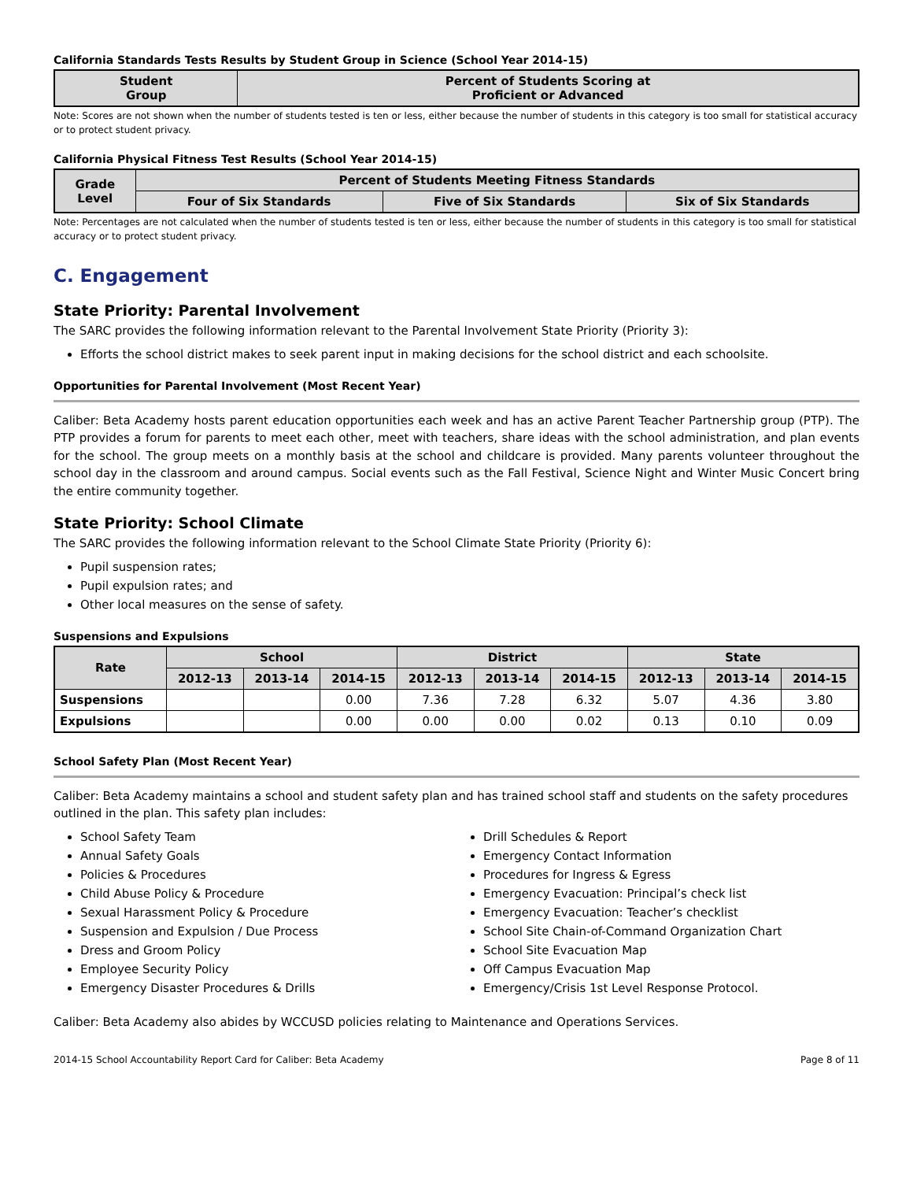California Standards Tests Results by Student Group in Science (School Year 2014-15)
| Student Group | Percent of Students Scoring at Proficient or Advanced |
| --- | --- |
Note: Scores are not shown when the number of students tested is ten or less, either because the number of students in this category is too small for statistical accuracy or to protect student privacy.
California Physical Fitness Test Results (School Year 2014-15)
| Grade Level | Percent of Students Meeting Fitness Standards | | |
| --- | --- | --- | --- |
| | Four of Six Standards | Five of Six Standards | Six of Six Standards |
Note: Percentages are not calculated when the number of students tested is ten or less, either because the number of students in this category is too small for statistical accuracy or to protect student privacy.
C. Engagement
State Priority: Parental Involvement
The SARC provides the following information relevant to the Parental Involvement State Priority (Priority 3):
Efforts the school district makes to seek parent input in making decisions for the school district and each schoolsite.
Opportunities for Parental Involvement (Most Recent Year)
Caliber: Beta Academy hosts parent education opportunities each week and has an active Parent Teacher Partnership group (PTP). The PTP provides a forum for parents to meet each other, meet with teachers, share ideas with the school administration, and plan events for the school. The group meets on a monthly basis at the school and childcare is provided. Many parents volunteer throughout the school day in the classroom and around campus. Social events such as the Fall Festival, Science Night and Winter Music Concert bring the entire community together.
State Priority: School Climate
The SARC provides the following information relevant to the School Climate State Priority (Priority 6):
Pupil suspension rates;
Pupil expulsion rates; and
Other local measures on the sense of safety.
Suspensions and Expulsions
| Rate | School | | | District | | | State | | |
| --- | --- | --- | --- | --- | --- | --- | --- | --- | --- |
| | 2012-13 | 2013-14 | 2014-15 | 2012-13 | 2013-14 | 2014-15 | 2012-13 | 2013-14 | 2014-15 |
| Suspensions | | | 0.00 | 7.36 | 7.28 | 6.32 | 5.07 | 4.36 | 3.80 |
| Expulsions | | | 0.00 | 0.00 | 0.00 | 0.02 | 0.13 | 0.10 | 0.09 |
School Safety Plan (Most Recent Year)
Caliber: Beta Academy maintains a school and student safety plan and has trained school staff and students on the safety procedures outlined in the plan. This safety plan includes:
School Safety Team
Annual Safety Goals
Policies & Procedures
Child Abuse Policy & Procedure
Sexual Harassment Policy & Procedure
Suspension and Expulsion / Due Process
Dress and Groom Policy
Employee Security Policy
Emergency Disaster Procedures & Drills
Drill Schedules & Report
Emergency Contact Information
Procedures for Ingress & Egress
Emergency Evacuation: Principal’s check list
Emergency Evacuation: Teacher’s checklist
School Site Chain-of-Command Organization Chart
School Site Evacuation Map
Off Campus Evacuation Map
Emergency/Crisis 1st Level Response Protocol.
Caliber: Beta Academy also abides by WCCUSD policies relating to Maintenance and Operations Services.
2014-15 School Accountability Report Card for Caliber: Beta Academy Page 8 of 11